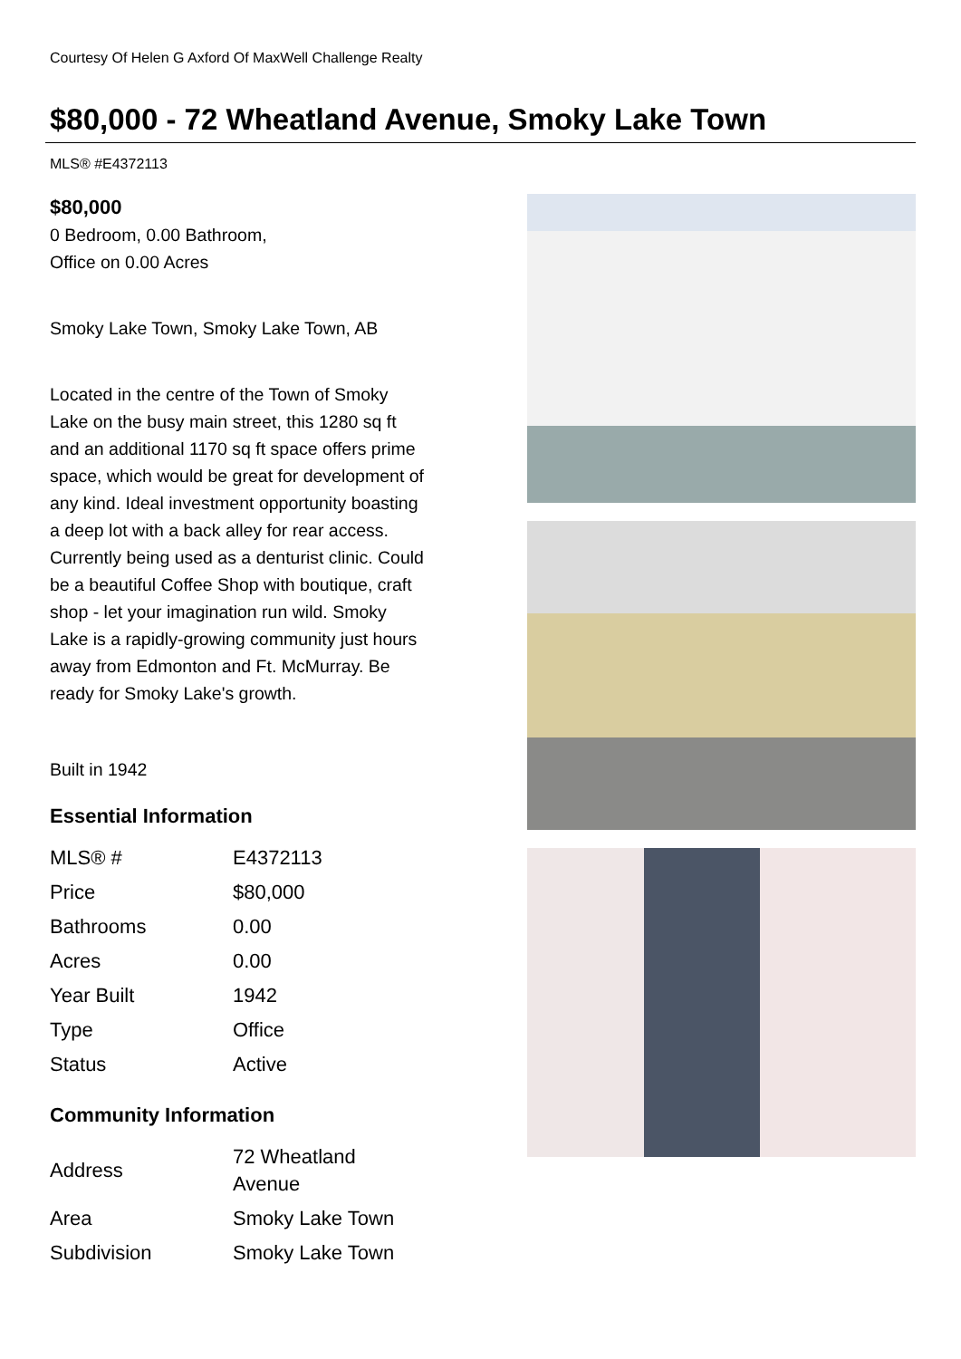Courtesy Of Helen G Axford Of MaxWell Challenge Realty
$80,000 - 72 Wheatland Avenue, Smoky Lake Town
MLS® #E4372113
$80,000
0 Bedroom, 0.00 Bathroom,
Office on 0.00 Acres
Smoky Lake Town, Smoky Lake Town, AB
Located in the centre of the Town of Smoky Lake on the busy main street, this 1280 sq ft and an additional 1170 sq ft space offers prime space, which would be great for development of any kind. Ideal investment opportunity boasting a deep lot with a back alley for rear access. Currently being used as a denturist clinic. Could be a beautiful Coffee Shop with boutique, craft shop - let your imagination run wild. Smoky Lake is a rapidly-growing community just hours away from Edmonton and Ft. McMurray. Be ready for Smoky Lake's growth.
Built in 1942
Essential Information
| MLS® # | E4372113 |
| Price | $80,000 |
| Bathrooms | 0.00 |
| Acres | 0.00 |
| Year Built | 1942 |
| Type | Office |
| Status | Active |
Community Information
| Address | 72 Wheatland Avenue |
| Area | Smoky Lake Town |
| Subdivision | Smoky Lake Town |